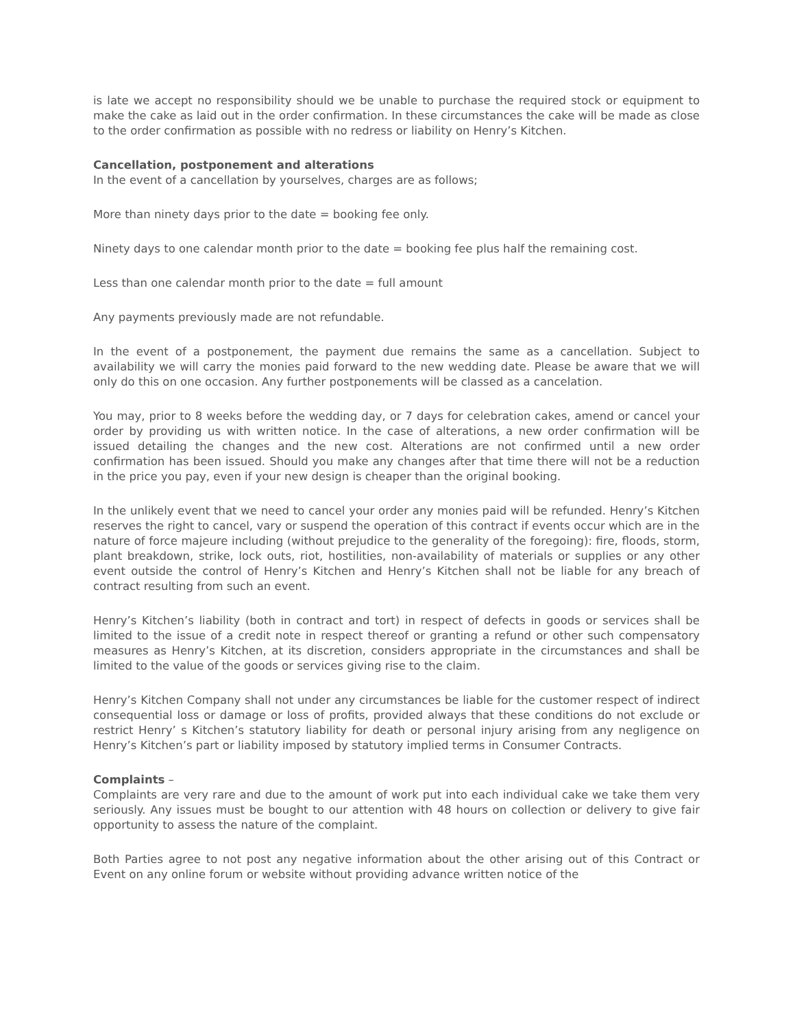is late we accept no responsibility should we be unable to purchase the required stock or equipment to make the cake as laid out in the order confirmation. In these circumstances the cake will be made as close to the order confirmation as possible with no redress or liability on Henry’s Kitchen.
Cancellation, postponement and alterations
In the event of a cancellation by yourselves, charges are as follows;
More than ninety days prior to the date = booking fee only.
Ninety days to one calendar month prior to the date = booking fee plus half the remaining cost.
Less than one calendar month prior to the date = full amount
Any payments previously made are not refundable.
In the event of a postponement, the payment due remains the same as a cancellation. Subject to availability we will carry the monies paid forward to the new wedding date. Please be aware that we will only do this on one occasion. Any further postponements will be classed as a cancelation.
You may, prior to 8 weeks before the wedding day, or 7 days for celebration cakes, amend or cancel your order by providing us with written notice. In the case of alterations, a new order confirmation will be issued detailing the changes and the new cost. Alterations are not confirmed until a new order confirmation has been issued. Should you make any changes after that time there will not be a reduction in the price you pay, even if your new design is cheaper than the original booking.
In the unlikely event that we need to cancel your order any monies paid will be refunded. Henry’s Kitchen reserves the right to cancel, vary or suspend the operation of this contract if events occur which are in the nature of force majeure including (without prejudice to the generality of the foregoing): fire, floods, storm, plant breakdown, strike, lock outs, riot, hostilities, non-availability of materials or supplies or any other event outside the control of Henry’s Kitchen and Henry’s Kitchen shall not be liable for any breach of contract resulting from such an event.
Henry’s Kitchen’s liability (both in contract and tort) in respect of defects in goods or services shall be limited to the issue of a credit note in respect thereof or granting a refund or other such compensatory measures as Henry’s Kitchen, at its discretion, considers appropriate in the circumstances and shall be limited to the value of the goods or services giving rise to the claim.
Henry’s Kitchen Company shall not under any circumstances be liable for the customer respect of indirect consequential loss or damage or loss of profits, provided always that these conditions do not exclude or restrict Henry’ s Kitchen’s statutory liability for death or personal injury arising from any negligence on Henry’s Kitchen’s part or liability imposed by statutory implied terms in Consumer Contracts.
Complaints –
Complaints are very rare and due to the amount of work put into each individual cake we take them very seriously. Any issues must be bought to our attention with 48 hours on collection or delivery to give fair opportunity to assess the nature of the complaint.
Both Parties agree to not post any negative information about the other arising out of this Contract or Event on any online forum or website without providing advance written notice of the